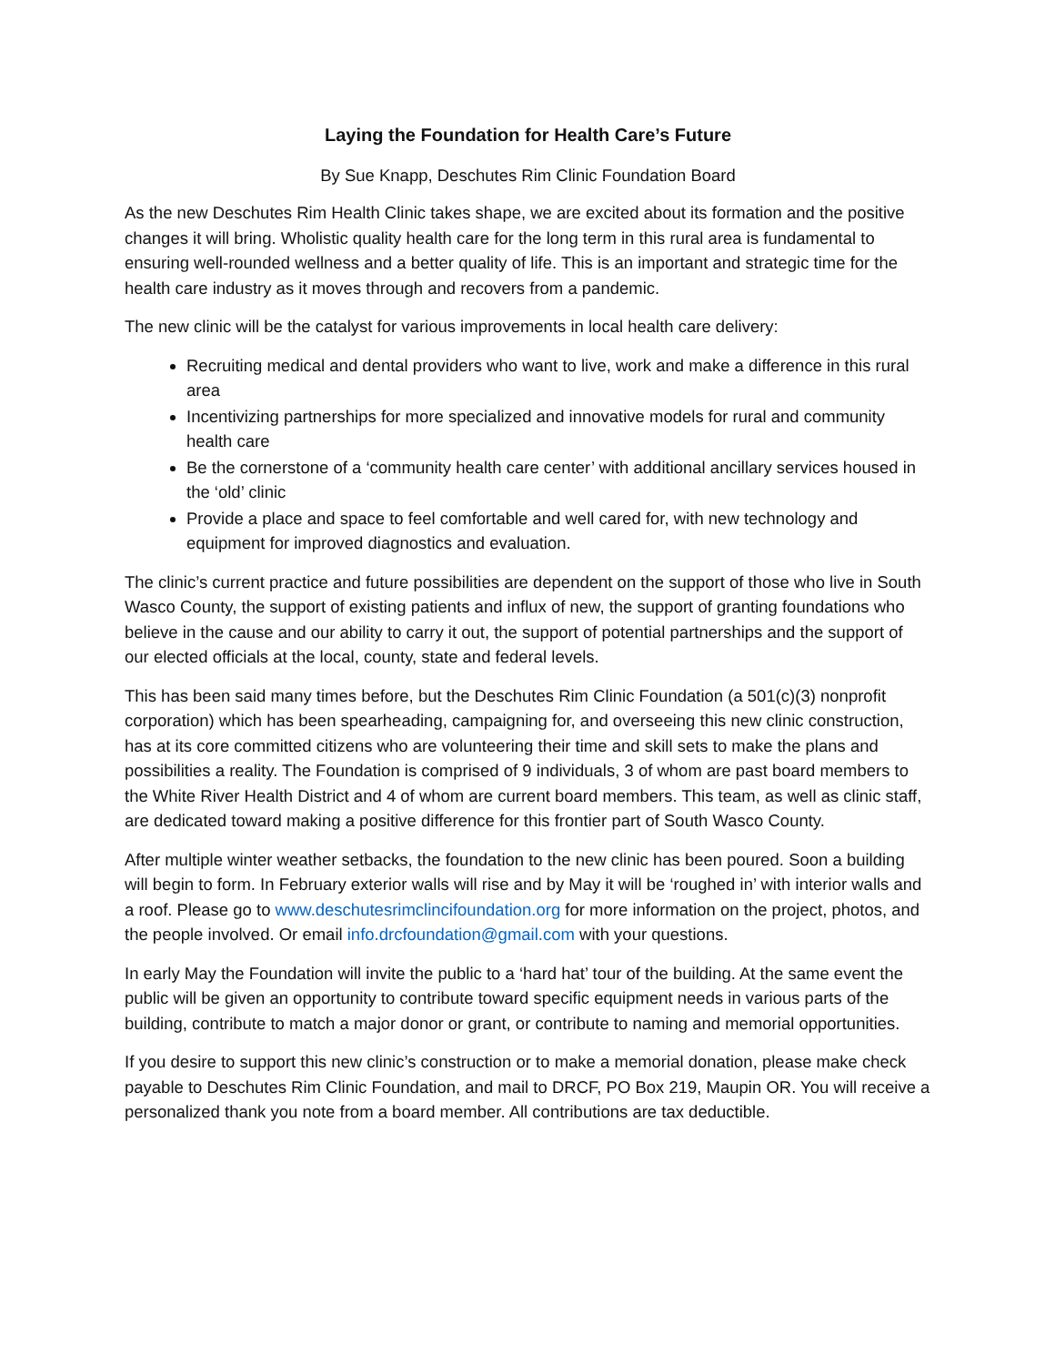Laying the Foundation for Health Care’s Future
By Sue Knapp, Deschutes Rim Clinic Foundation Board
As the new Deschutes Rim Health Clinic takes shape, we are excited about its formation and the positive changes it will bring. Wholistic quality health care for the long term in this rural area is fundamental to ensuring well-rounded wellness and a better quality of life. This is an important and strategic time for the health care industry as it moves through and recovers from a pandemic.
The new clinic will be the catalyst for various improvements in local health care delivery:
Recruiting medical and dental providers who want to live, work and make a difference in this rural area
Incentivizing partnerships for more specialized and innovative models for rural and community health care
Be the cornerstone of a ‘community health care center’ with additional ancillary services housed in the ‘old’ clinic
Provide a place and space to feel comfortable and well cared for, with new technology and equipment for improved diagnostics and evaluation.
The clinic’s current practice and future possibilities are dependent on the support of those who live in South Wasco County, the support of existing patients and influx of new, the support of granting foundations who believe in the cause and our ability to carry it out, the support of potential partnerships and the support of our elected officials at the local, county, state and federal levels.
This has been said many times before, but the Deschutes Rim Clinic Foundation (a 501(c)(3) nonprofit corporation) which has been spearheading, campaigning for, and overseeing this new clinic construction, has at its core committed citizens who are volunteering their time and skill sets to make the plans and possibilities a reality. The Foundation is comprised of 9 individuals, 3 of whom are past board members to the White River Health District and 4 of whom are current board members. This team, as well as clinic staff, are dedicated toward making a positive difference for this frontier part of South Wasco County.
After multiple winter weather setbacks, the foundation to the new clinic has been poured. Soon a building will begin to form. In February exterior walls will rise and by May it will be ‘roughed in’ with interior walls and a roof. Please go to www.deschutesrimclincifoundation.org for more information on the project, photos, and the people involved. Or email info.drcfoundation@gmail.com with your questions.
In early May the Foundation will invite the public to a ‘hard hat’ tour of the building. At the same event the public will be given an opportunity to contribute toward specific equipment needs in various parts of the building, contribute to match a major donor or grant, or contribute to naming and memorial opportunities.
If you desire to support this new clinic’s construction or to make a memorial donation, please make check payable to Deschutes Rim Clinic Foundation, and mail to DRCF, PO Box 219, Maupin OR. You will receive a personalized thank you note from a board member. All contributions are tax deductible.